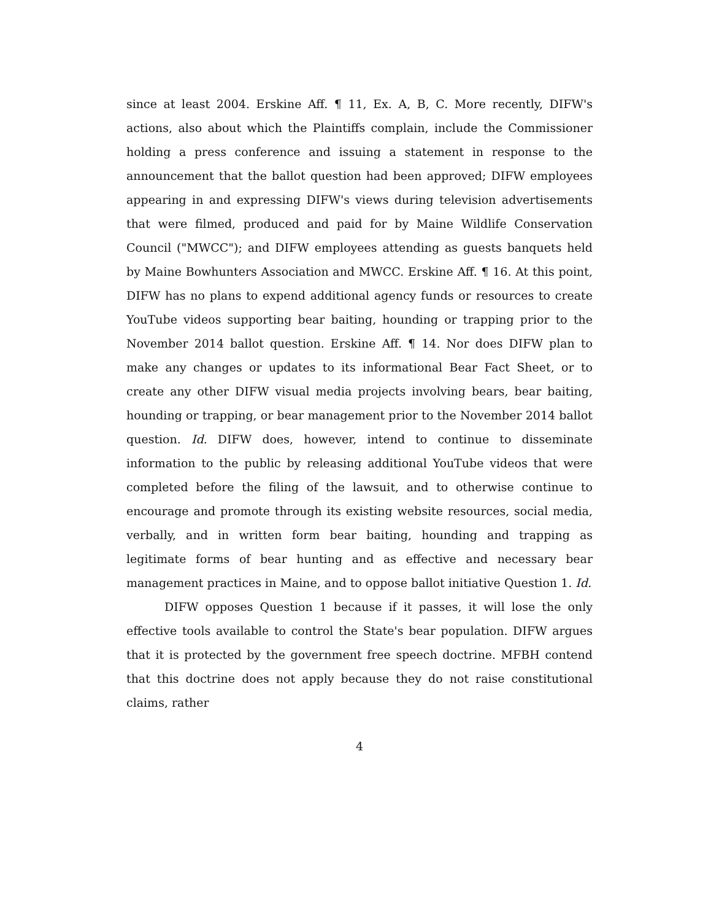since at least 2004. Erskine Aff. ¶ 11, Ex. A, B, C. More recently, DIFW's actions, also about which the Plaintiffs complain, include the Commissioner holding a press conference and issuing a statement in response to the announcement that the ballot question had been approved; DIFW employees appearing in and expressing DIFW's views during television advertisements that were filmed, produced and paid for by Maine Wildlife Conservation Council ("MWCC"); and DIFW employees attending as guests banquets held by Maine Bowhunters Association and MWCC. Erskine Aff. ¶ 16. At this point, DIFW has no plans to expend additional agency funds or resources to create YouTube videos supporting bear baiting, hounding or trapping prior to the November 2014 ballot question. Erskine Aff. ¶ 14. Nor does DIFW plan to make any changes or updates to its informational Bear Fact Sheet, or to create any other DIFW visual media projects involving bears, bear baiting, hounding or trapping, or bear management prior to the November 2014 ballot question. Id. DIFW does, however, intend to continue to disseminate information to the public by releasing additional YouTube videos that were completed before the filing of the lawsuit, and to otherwise continue to encourage and promote through its existing website resources, social media, verbally, and in written form bear baiting, hounding and trapping as legitimate forms of bear hunting and as effective and necessary bear management practices in Maine, and to oppose ballot initiative Question 1. Id.
DIFW opposes Question 1 because if it passes, it will lose the only effective tools available to control the State's bear population. DIFW argues that it is protected by the government free speech doctrine. MFBH contend that this doctrine does not apply because they do not raise constitutional claims, rather
4